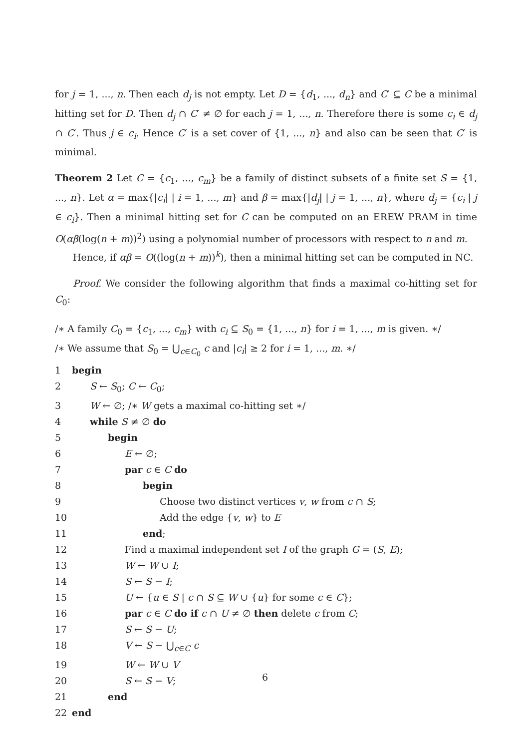for j = 1, ..., n. Then each d<sub>j</sub> is not empty. Let D = {d<sub>1</sub>, ..., d<sub>n</sub>} and C′ ⊆ C be a minimal hitting set for D. Then d<sub>j</sub> ∩ C′ ≠ ∅ for each j = 1, ..., n. Therefore there is some c<sub>i</sub> ∈ d<sub>j</sub> ∩ C′. Thus j ∈ c<sub>i</sub>. Hence C′ is a set cover of {1, ..., n} and also can be seen that C′ is minimal.
Theorem 2 Let C = {c<sub>1</sub>, ..., c<sub>m</sub>} be a family of distinct subsets of a finite set S = {1, ..., n}. Let α = max{|c<sub>i</sub>| | i = 1, ..., m} and β = max{|d<sub>j</sub>| | j = 1, ..., n}, where d<sub>j</sub> = {c<sub>i</sub> | j ∈ c<sub>i</sub>}. Then a minimal hitting set for C can be computed on an EREW PRAM in time O(αβ(log(n + m))<sup>2</sup>) using a polynomial number of processors with respect to n and m.
Hence, if αβ = O((log(n + m))<sup>k</sup>), then a minimal hitting set can be computed in NC.
Proof. We consider the following algorithm that finds a maximal co-hitting set for C<sub>0</sub>:
/∗ A family C<sub>0</sub> = {c<sub>1</sub>, ..., c<sub>m</sub>} with c<sub>i</sub> ⊆ S<sub>0</sub> = {1, ..., n} for i = 1, ..., m is given. ∗/
/∗ We assume that S<sub>0</sub> = ⋃<sub>c∈C<sub>0</sub></sub> c and |c<sub>i</sub>| ≥ 2 for i = 1, ..., m. ∗/
1 begin
2 S ← S<sub>0</sub>; C ← C<sub>0</sub>;
3 W ← ∅; /∗ W gets a maximal co-hitting set ∗/
4 while S ≠ ∅ do
5 begin
6 E ← ∅;
7 par c ∈ C do
8 begin
9 Choose two distinct vertices v, w from c ∩ S;
10 Add the edge {v, w} to E
11 end;
12 Find a maximal independent set I of the graph G = (S, E);
13 W ← W ∪ I;
14 S ← S − I;
15 U ← {u ∈ S | c ∩ S ⊆ W ∪ {u} for some c ∈ C};
16 par c ∈ C do if c ∩ U ≠ ∅ then delete c from C;
17 S ← S − U;
18 V ← S − ⋃<sub>c∈C</sub> c
19 W ← W ∪ V
20 S ← S − V;
21 end
22 end
6